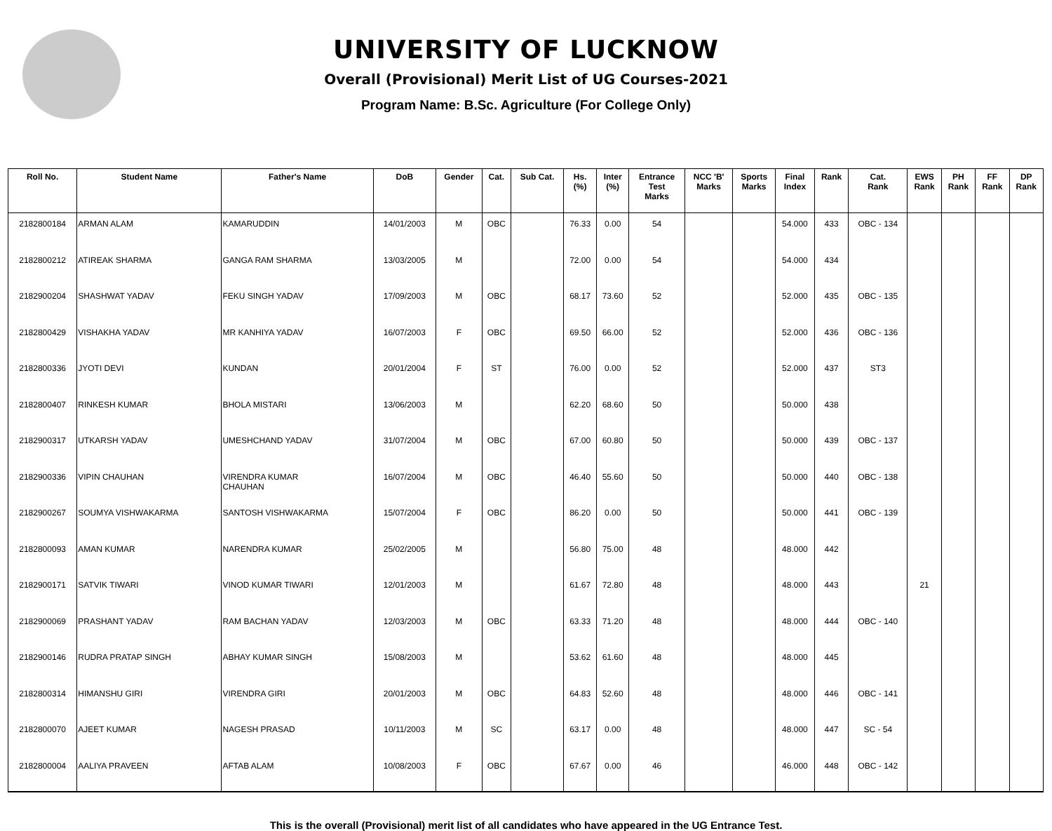UNIVERSITY OF LUCKNOW
Overall (Provisional) Merit List of UG Courses-2021
Program Name: B.Sc. Agriculture (For College Only)
| Roll No. | Student Name | Father's Name | DoB | Gender | Cat. | Sub Cat. | Hs. (%) | Inter (%) | Entrance Test Marks | NCC 'B' Marks | Sports Marks | Final Index | Rank | Cat. Rank | EWS Rank | PH Rank | FF Rank | DP Rank |
| --- | --- | --- | --- | --- | --- | --- | --- | --- | --- | --- | --- | --- | --- | --- | --- | --- | --- | --- |
| 2182800184 | ARMAN ALAM | KAMARUDDIN | 14/01/2003 | M | OBC | | 76.33 | 0.00 | 54 | | | 54.000 | 433 | OBC - 134 | | | | |
| 2182800212 | ATIREAK SHARMA | GANGA RAM SHARMA | 13/03/2005 | M | | | 72.00 | 0.00 | 54 | | | 54.000 | 434 | | | | | |
| 2182900204 | SHASHWAT YADAV | FEKU SINGH YADAV | 17/09/2003 | M | OBC | | 68.17 | 73.60 | 52 | | | 52.000 | 435 | OBC - 135 | | | | |
| 2182800429 | VISHAKHA YADAV | MR KANHIYA YADAV | 16/07/2003 | F | OBC | | 69.50 | 66.00 | 52 | | | 52.000 | 436 | OBC - 136 | | | | |
| 2182800336 | JYOTI DEVI | KUNDAN | 20/01/2004 | F | ST | | 76.00 | 0.00 | 52 | | | 52.000 | 437 | ST3 | | | | |
| 2182800407 | RINKESH KUMAR | BHOLA MISTARI | 13/06/2003 | M | | | 62.20 | 68.60 | 50 | | | 50.000 | 438 | | | | | |
| 2182900317 | UTKARSH YADAV | UMESHCHAND YADAV | 31/07/2004 | M | OBC | | 67.00 | 60.80 | 50 | | | 50.000 | 439 | OBC - 137 | | | | |
| 2182900336 | VIPIN CHAUHAN | VIRENDRA KUMAR CHAUHAN | 16/07/2004 | M | OBC | | 46.40 | 55.60 | 50 | | | 50.000 | 440 | OBC - 138 | | | | |
| 2182900267 | SOUMYA VISHWAKARMA | SANTOSH VISHWAKARMA | 15/07/2004 | F | OBC | | 86.20 | 0.00 | 50 | | | 50.000 | 441 | OBC - 139 | | | | |
| 2182800093 | AMAN KUMAR | NARENDRA KUMAR | 25/02/2005 | M | | | 56.80 | 75.00 | 48 | | | 48.000 | 442 | | | | | |
| 2182900171 | SATVIK TIWARI | VINOD KUMAR TIWARI | 12/01/2003 | M | | | 61.67 | 72.80 | 48 | | | 48.000 | 443 | | 21 | | | |
| 2182900069 | PRASHANT YADAV | RAM BACHAN YADAV | 12/03/2003 | M | OBC | | 63.33 | 71.20 | 48 | | | 48.000 | 444 | OBC - 140 | | | | |
| 2182900146 | RUDRA PRATAP SINGH | ABHAY KUMAR SINGH | 15/08/2003 | M | | | 53.62 | 61.60 | 48 | | | 48.000 | 445 | | | | | |
| 2182800314 | HIMANSHU GIRI | VIRENDRA GIRI | 20/01/2003 | M | OBC | | 64.83 | 52.60 | 48 | | | 48.000 | 446 | OBC - 141 | | | | |
| 2182800070 | AJEET KUMAR | NAGESH PRASAD | 10/11/2003 | M | SC | | 63.17 | 0.00 | 48 | | | 48.000 | 447 | SC - 54 | | | | |
| 2182800004 | AALIYA PRAVEEN | AFTAB ALAM | 10/08/2003 | F | OBC | | 67.67 | 0.00 | 46 | | | 46.000 | 448 | OBC - 142 | | | | |
This is the overall (Provisional) merit list of all candidates who have appeared in the UG Entrance Test.